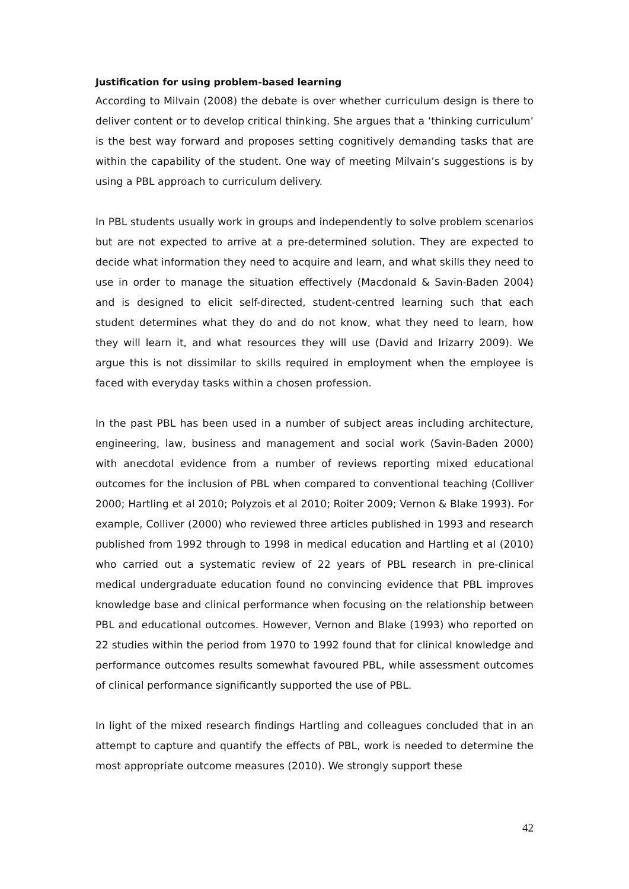Justification for using problem-based learning
According to Milvain (2008) the debate is over whether curriculum design is there to deliver content or to develop critical thinking. She argues that a ‘thinking curriculum’ is the best way forward and proposes setting cognitively demanding tasks that are within the capability of the student. One way of meeting Milvain’s suggestions is by using a PBL approach to curriculum delivery.
In PBL students usually work in groups and independently to solve problem scenarios but are not expected to arrive at a pre-determined solution. They are expected to decide what information they need to acquire and learn, and what skills they need to use in order to manage the situation effectively (Macdonald & Savin-Baden 2004) and is designed to elicit self-directed, student-centred learning such that each student determines what they do and do not know, what they need to learn, how they will learn it, and what resources they will use (David and Irizarry 2009). We argue this is not dissimilar to skills required in employment when the employee is faced with everyday tasks within a chosen profession.
In the past PBL has been used in a number of subject areas including architecture, engineering, law, business and management and social work (Savin-Baden 2000) with anecdotal evidence from a number of reviews reporting mixed educational outcomes for the inclusion of PBL when compared to conventional teaching (Colliver 2000; Hartling et al 2010; Polyzois et al 2010; Roiter 2009; Vernon & Blake 1993). For example, Colliver (2000) who reviewed three articles published in 1993 and research published from 1992 through to 1998 in medical education and Hartling et al (2010) who carried out a systematic review of 22 years of PBL research in pre-clinical medical undergraduate education found no convincing evidence that PBL improves knowledge base and clinical performance when focusing on the relationship between PBL and educational outcomes. However, Vernon and Blake (1993) who reported on 22 studies within the period from 1970 to 1992 found that for clinical knowledge and performance outcomes results somewhat favoured PBL, while assessment outcomes of clinical performance significantly supported the use of PBL.
In light of the mixed research findings Hartling and colleagues concluded that in an attempt to capture and quantify the effects of PBL, work is needed to determine the most appropriate outcome measures (2010). We strongly support these
42